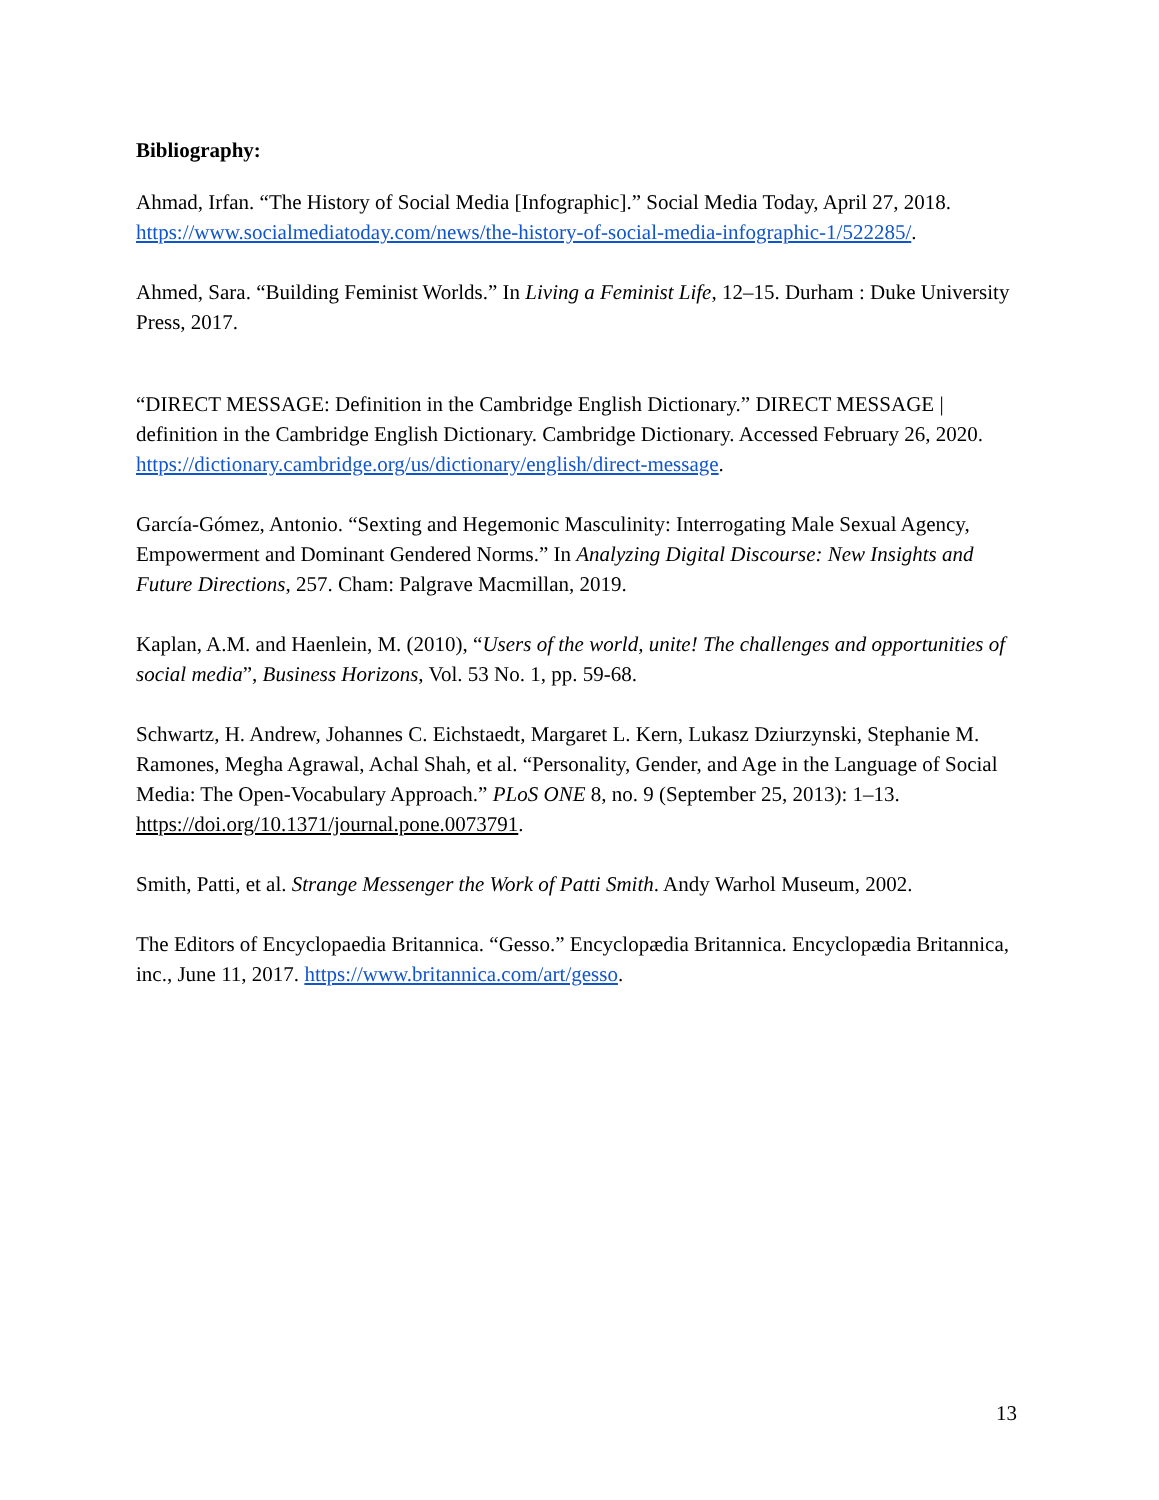Bibliography:
Ahmad, Irfan. “The History of Social Media [Infographic].” Social Media Today, April 27, 2018. https://www.socialmediatoday.com/news/the-history-of-social-media-infographic-1/522285/.
Ahmed, Sara. “Building Feminist Worlds.” In Living a Feminist Life, 12–15. Durham : Duke University Press, 2017.
“DIRECT MESSAGE: Definition in the Cambridge English Dictionary.” DIRECT MESSAGE | definition in the Cambridge English Dictionary. Cambridge Dictionary. Accessed February 26, 2020. https://dictionary.cambridge.org/us/dictionary/english/direct-message.
García-Gómez, Antonio. “Sexting and Hegemonic Masculinity: Interrogating Male Sexual Agency, Empowerment and Dominant Gendered Norms.” In Analyzing Digital Discourse: New Insights and Future Directions, 257. Cham: Palgrave Macmillan, 2019.
Kaplan, A.M. and Haenlein, M. (2010), “Users of the world, unite! The challenges and opportunities of social media”, Business Horizons, Vol. 53 No. 1, pp. 59-68.
Schwartz, H. Andrew, Johannes C. Eichstaedt, Margaret L. Kern, Lukasz Dziurzynski, Stephanie M. Ramones, Megha Agrawal, Achal Shah, et al. “Personality, Gender, and Age in the Language of Social Media: The Open-Vocabulary Approach.” PLoS ONE 8, no. 9 (September 25, 2013): 1–13. https://doi.org/10.1371/journal.pone.0073791.
Smith, Patti, et al. Strange Messenger the Work of Patti Smith. Andy Warhol Museum, 2002.
The Editors of Encyclopaedia Britannica. “Gesso.” Encyclopædia Britannica. Encyclopædia Britannica, inc., June 11, 2017. https://www.britannica.com/art/gesso.
13